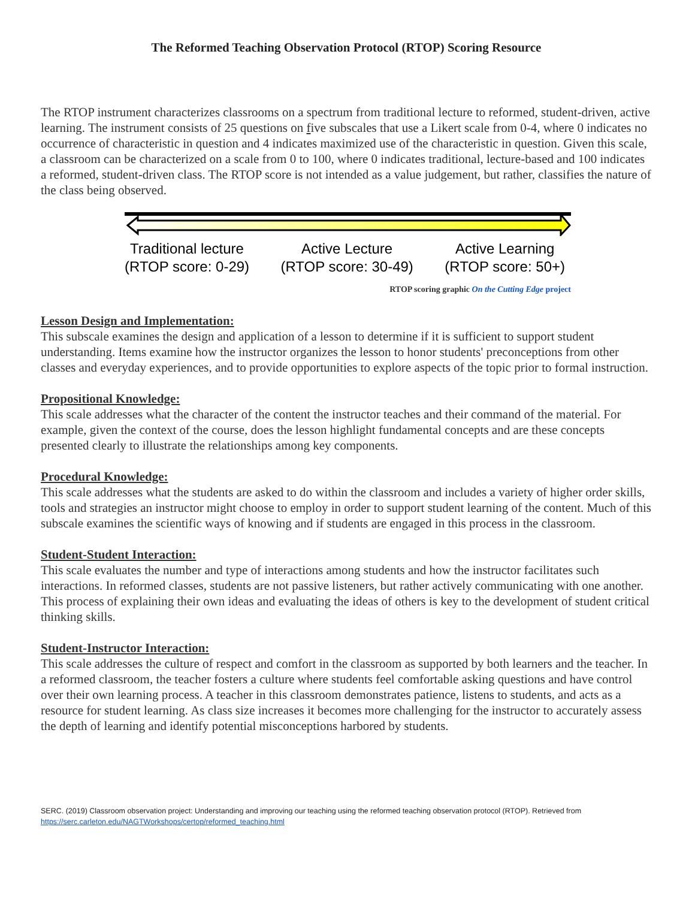The Reformed Teaching Observation Protocol (RTOP) Scoring Resource
The RTOP instrument characterizes classrooms on a spectrum from traditional lecture to reformed, student-driven, active learning. The instrument consists of 25 questions on five subscales that use a Likert scale from 0-4, where 0 indicates no occurrence of characteristic in question and 4 indicates maximized use of the characteristic in question. Given this scale, a classroom can be characterized on a scale from 0 to 100, where 0 indicates traditional, lecture-based and 100 indicates a reformed, student-driven class. The RTOP score is not intended as a value judgement, but rather, classifies the nature of the class being observed.
Traditional lecture
(RTOP score: 0-29)
Active Lecture
(RTOP score: 30-49)
Active Learning
(RTOP score: 50+)
RTOP scoring graphic On the Cutting Edge project
Lesson Design and Implementation:
This subscale examines the design and application of a lesson to determine if it is sufficient to support student understanding. Items examine how the instructor organizes the lesson to honor students' preconceptions from other classes and everyday experiences, and to provide opportunities to explore aspects of the topic prior to formal instruction.
Propositional Knowledge:
This scale addresses what the character of the content the instructor teaches and their command of the material. For example, given the context of the course, does the lesson highlight fundamental concepts and are these concepts presented clearly to illustrate the relationships among key components.
Procedural Knowledge:
This scale addresses what the students are asked to do within the classroom and includes a variety of higher order skills, tools and strategies an instructor might choose to employ in order to support student learning of the content. Much of this subscale examines the scientific ways of knowing and if students are engaged in this process in the classroom.
Student-Student Interaction:
This scale evaluates the number and type of interactions among students and how the instructor facilitates such interactions. In reformed classes, students are not passive listeners, but rather actively communicating with one another. This process of explaining their own ideas and evaluating the ideas of others is key to the development of student critical thinking skills.
Student-Instructor Interaction:
This scale addresses the culture of respect and comfort in the classroom as supported by both learners and the teacher. In a reformed classroom, the teacher fosters a culture where students feel comfortable asking questions and have control over their own learning process. A teacher in this classroom demonstrates patience, listens to students, and acts as a resource for student learning. As class size increases it becomes more challenging for the instructor to accurately assess the depth of learning and identify potential misconceptions harbored by students.
SERC. (2019) Classroom observation project: Understanding and improving our teaching using the reformed teaching observation protocol (RTOP). Retrieved from https://serc.carleton.edu/NAGTWorkshops/certop/reformed_teaching.html